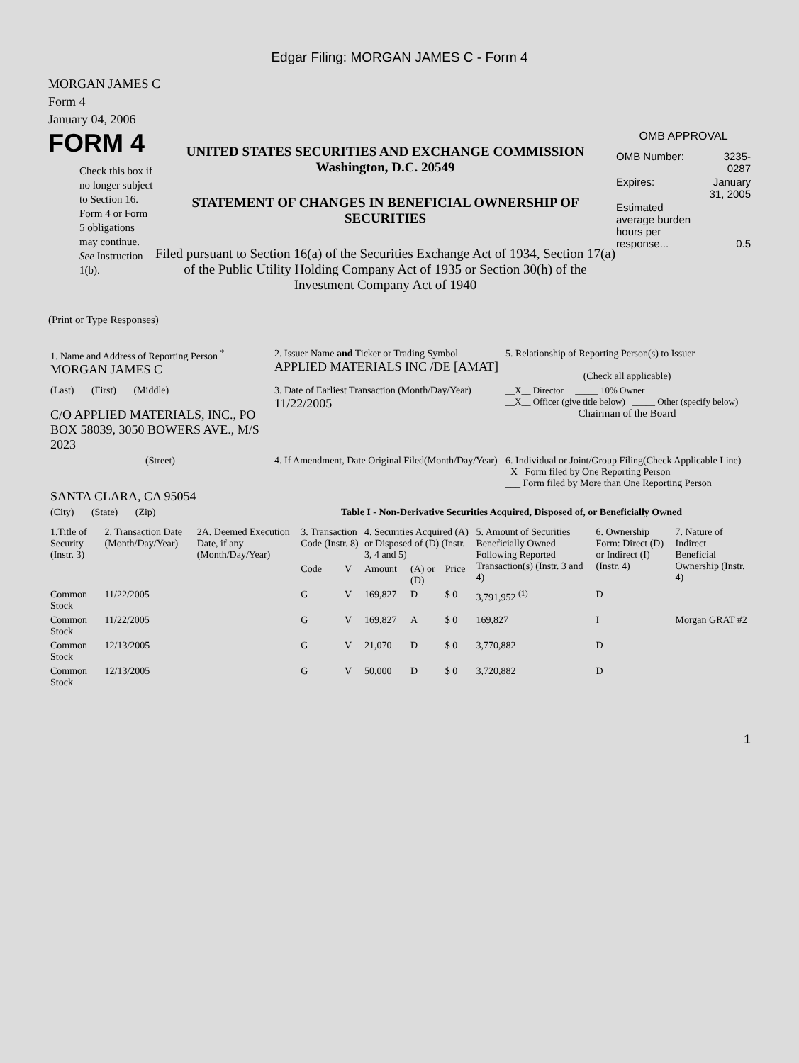Edgar Filing: MORGAN JAMES C - Form 4
MORGAN JAMES C
Form 4
January 04, 2006
FORM 4
Check this box if no longer subject to Section 16. Form 4 or Form 5 obligations may continue. See Instruction 1(b).
UNITED STATES SECURITIES AND EXCHANGE COMMISSION
Washington, D.C. 20549
STATEMENT OF CHANGES IN BENEFICIAL OWNERSHIP OF SECURITIES
Filed pursuant to Section 16(a) of the Securities Exchange Act of 1934, Section 17(a) of the Public Utility Holding Company Act of 1935 or Section 30(h) of the Investment Company Act of 1940
OMB APPROVAL
| OMB Number: | 3235-0287 |
| Expires: | January 31, 2005 |
| Estimated average burden hours per response... | 0.5 |
(Print or Type Responses)
| 1. Name and Address of Reporting Person <sup>*</sup> MORGAN JAMES C | 2. Issuer Name and Ticker or Trading Symbol APPLIED MATERIALS INC /DE [AMAT] | 5. Relationship of Reporting Person(s) to Issuer (Check all applicable) |
| (Last) (First) (Middle) C/O APPLIED MATERIALS, INC., PO BOX 58039, 3050 BOWERS AVE., M/S 2023 | 3. Date of Earliest Transaction (Month/Day/Year) 11/22/2005 | __X__ Director _____ 10% Owner __X__ Officer (give title below) _____ Other (specify below) Chairman of the Board |
| (Street) SANTA CLARA, CA 95054 | 4. If Amendment, Date Original Filed(Month/Day/Year) | 6. Individual or Joint/Group Filing(Check Applicable Line) _X_ Form filed by One Reporting Person ___ Form filed by More than One Reporting Person |
| (City) (State) (Zip) | Table I - Non-Derivative Securities Acquired, Disposed of, or Beneficially Owned | |
| 1.Title of Security (Instr. 3) | 2. Transaction Date (Month/Day/Year) | 2A. Deemed Execution Date, if any (Month/Day/Year) | 3. Transaction Code (Instr. 8) | | 4. Securities Acquired (A) or Disposed of (D) (Instr. 3, 4 and 5) | | | 5. Amount of Securities Beneficially Owned Following Reported Transaction(s) (Instr. 3 and 4) | 6. Ownership Form: Direct (D) or Indirect (I) (Instr. 4) | 7. Nature of Indirect Beneficial Ownership (Instr. 4) |
| --- | --- | --- | --- | --- | --- | --- | --- | --- | --- | --- |
| | | | Code | V | Amount | (A) or (D) | Price | | | |
| Common Stock | 11/22/2005 | | G | V | 169,827 | D | $ 0 | 3,791,952 <sup>(1)</sup> | D | |
| Common Stock | 11/22/2005 | | G | V | 169,827 | A | $ 0 | 169,827 | I | Morgan GRAT #2 |
| Common Stock | 12/13/2005 | | G | V | 21,070 | D | $ 0 | 3,770,882 | D | |
| Common Stock | 12/13/2005 | | G | V | 50,000 | D | $ 0 | 3,720,882 | D | |
1